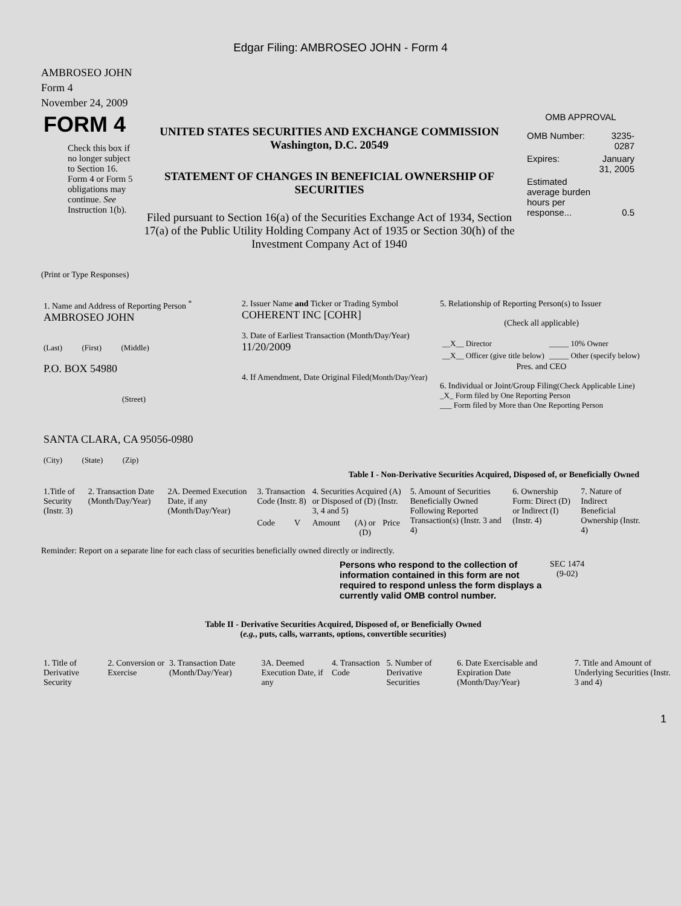Edgar Filing: AMBROSEO JOHN - Form 4
AMBROSEO JOHN
Form 4
November 24, 2009
| FORM 4 Check this box if no longer subject to Section 16. Form 4 or Form 5 obligations may continue. See Instruction 1(b). | UNITED STATES SECURITIES AND EXCHANGE COMMISSION Washington, D.C. 20549 STATEMENT OF CHANGES IN BENEFICIAL OWNERSHIP OF SECURITIES Filed pursuant to Section 16(a) of the Securities Exchange Act of 1934, Section 17(a) of the Public Utility Holding Company Act of 1935 or Section 30(h) of the Investment Company Act of 1940 | OMB APPROVAL / OMB Number: / 3235-0287 / / Expires: / January 31, 2005 / / Estimated average burden hours per response... / 0.5 / |
(Print or Type Responses)
| 1. Name and Address of Reporting Person <sup>*</sup> AMBROSEO JOHN (Last) (First) (Middle) P.O. BOX 54980 (Street) SANTA CLARA, CA 95056-0980 (City) (State) (Zip) | 2. Issuer Name and Ticker or Trading Symbol COHERENT INC [COHR] 3. Date of Earliest Transaction (Month/Day/Year) 11/20/2009 4. If Amendment, Date Original Filed (Month/Day/Year) | 5. Relationship of Reporting Person(s) to Issuer (Check all applicable) / __X__ Director / _____ 10% Owner / / __X__ Officer (give title below) / _____ Other (specify below) / Pres. and CEO 6. Individual or Joint/Group Filing (Check Applicable Line) _X_ Form filed by One Reporting Person ___ Form filed by More than One Reporting Person |
Table I - Non-Derivative Securities Acquired, Disposed of, or Beneficially Owned
| 1.Title of Security (Instr. 3) | 2. Transaction Date (Month/Day/Year) | 2A. Deemed Execution Date, if any (Month/Day/Year) | 3. Transaction Code (Instr. 8) | | 4. Securities Acquired (A) or Disposed of (D) (Instr. 3, 4 and 5) | | | 5. Amount of Securities Beneficially Owned Following Reported Transaction(s) (Instr. 3 and 4) | 6. Ownership Form: Direct (D) or Indirect (I) (Instr. 4) | 7. Nature of Indirect Beneficial Ownership (Instr. 4) |
| | | | Code | V | Amount | (A) or (D) | Price | | | |
Reminder: Report on a separate line for each class of securities beneficially owned directly or indirectly.
| Persons who respond to the collection of information contained in this form are not required to respond unless the form displays a currently valid OMB control number. | SEC 1474 (9-02) |
Table II - Derivative Securities Acquired, Disposed of, or Beneficially Owned
(e.g., puts, calls, warrants, options, convertible securities)
| 1. Title of Derivative Security | 2. Conversion or Exercise | 3. Transaction Date (Month/Day/Year) | 3A. Deemed Execution Date, if any | 4. Transaction Code | 5. Number of Derivative Securities | 6. Date Exercisable and Expiration Date (Month/Day/Year) | 7. Title and Amount of Underlying Securities (Instr. 3 and 4) |
1